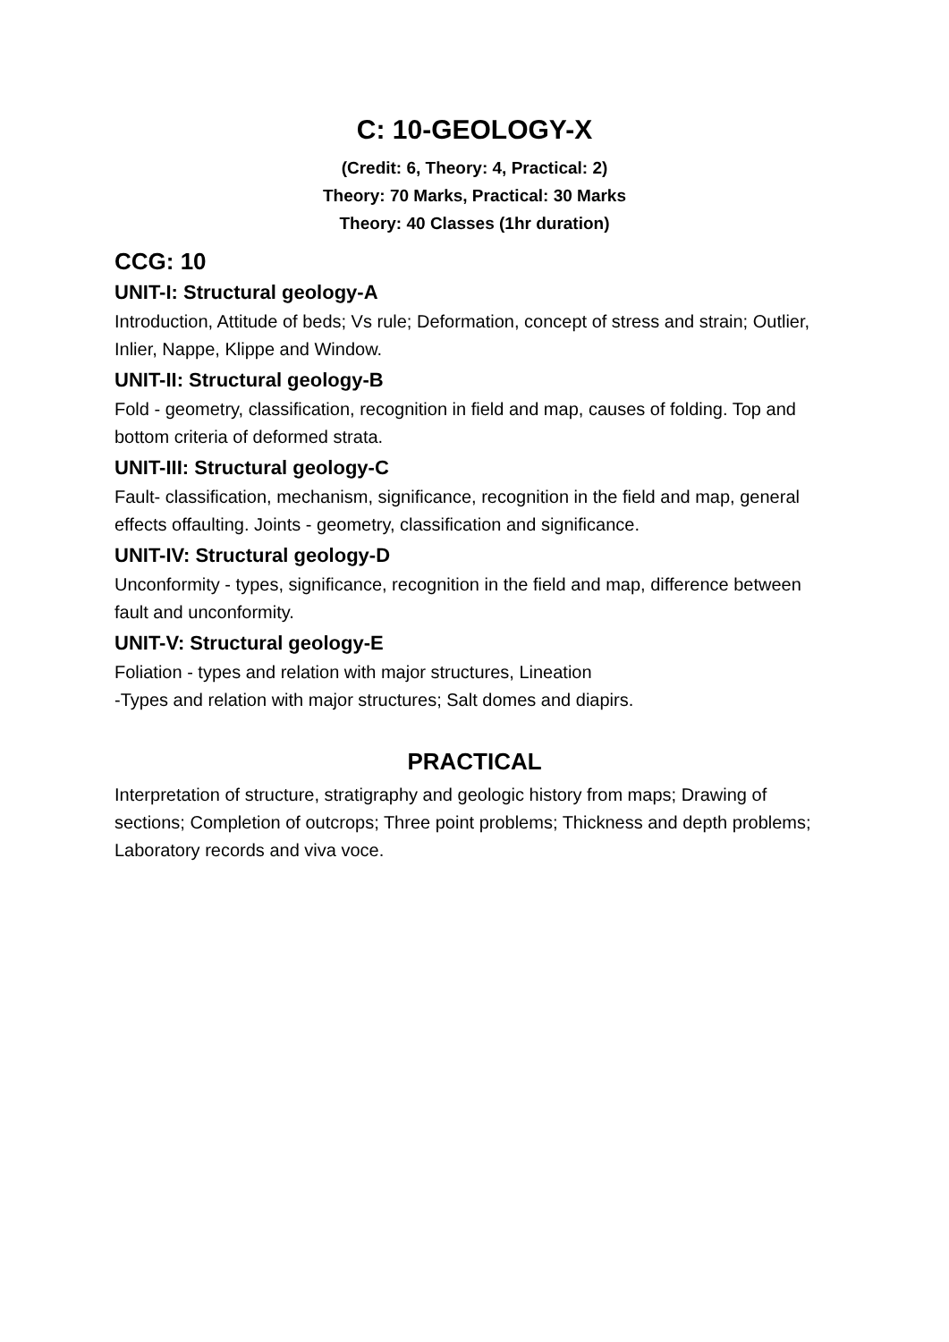C: 10-GEOLOGY-X
(Credit: 6, Theory: 4, Practical: 2)
Theory: 70 Marks, Practical: 30 Marks
Theory: 40 Classes (1hr duration)
CCG: 10
UNIT-I: Structural geology-A
Introduction, Attitude of beds; Vs rule; Deformation, concept of stress and strain; Outlier, Inlier, Nappe, Klippe and Window.
UNIT-II: Structural geology-B
Fold - geometry, classification, recognition in field and map, causes of folding. Top and bottom criteria of deformed strata.
UNIT-III: Structural geology-C
Fault- classification, mechanism, significance, recognition in the field and map, general effects offaulting. Joints - geometry, classification and significance.
UNIT-IV: Structural geology-D
Unconformity - types, significance, recognition in the field and map, difference between fault and unconformity.
UNIT-V: Structural geology-E
Foliation - types and relation with major structures, Lineation
-Types and relation with major structures; Salt domes and diapirs.
PRACTICAL
Interpretation of structure, stratigraphy and geologic history from maps; Drawing of sections; Completion of outcrops; Three point problems; Thickness and depth problems; Laboratory records and viva voce.